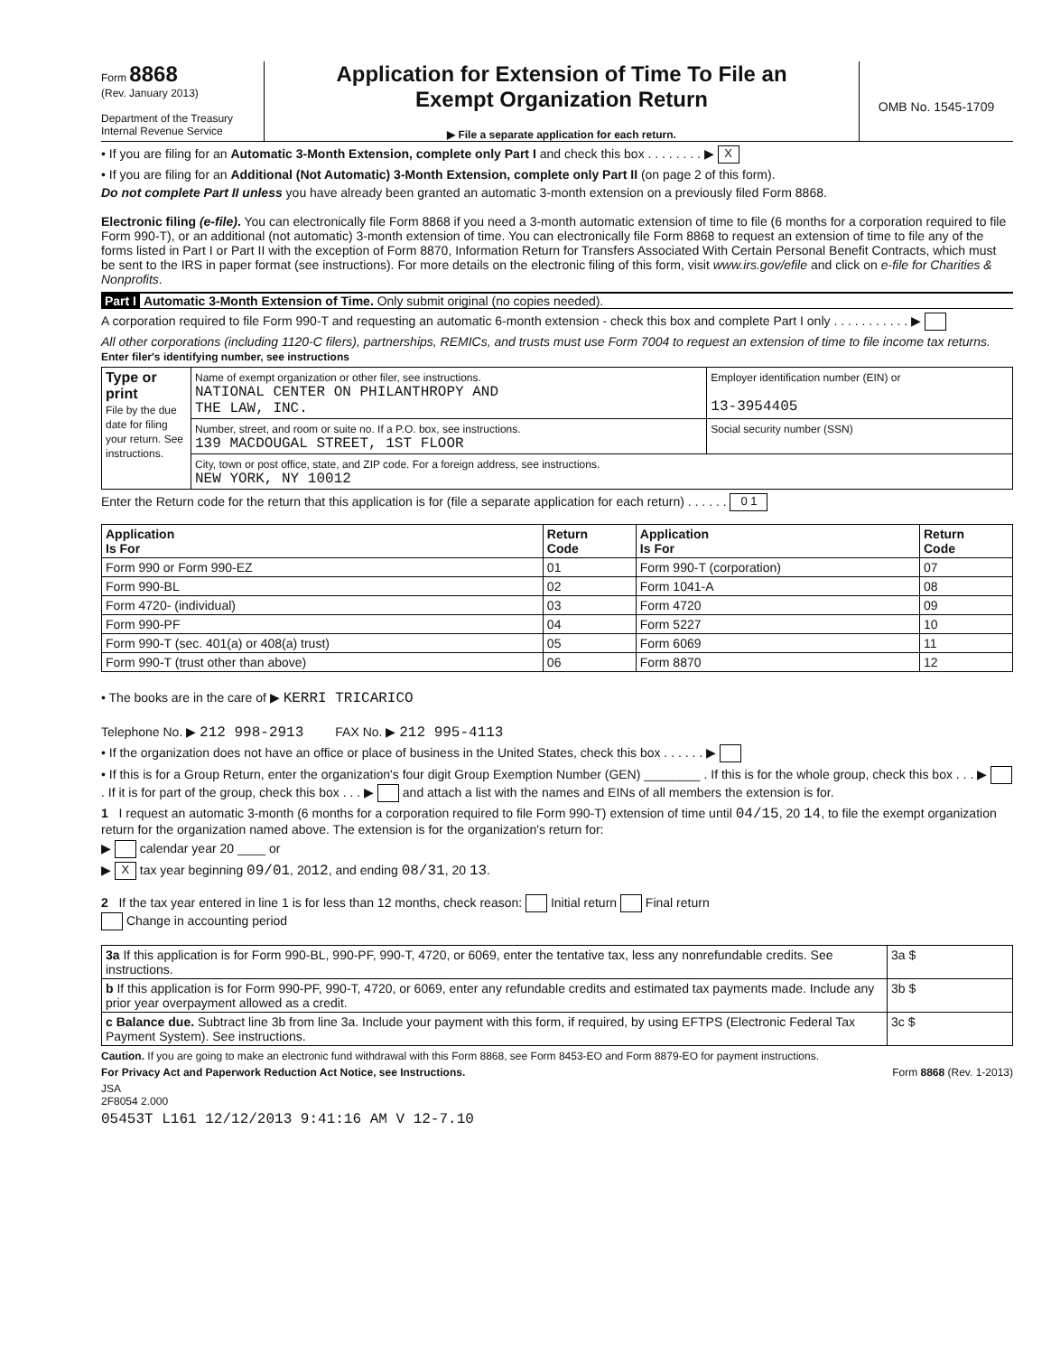Form 8868
(Rev. January 2013)
Department of the Treasury
Internal Revenue Service
Application for Extension of Time To File an
Exempt Organization Return
▶ File a separate application for each return.
OMB No. 1545-1709
• If you are filing for an Automatic 3-Month Extension, complete only Part I and check this box . . . . . . . . ▶ X
• If you are filing for an Additional (Not Automatic) 3-Month Extension, complete only Part II (on page 2 of this form).
Do not complete Part II unless you have already been granted an automatic 3-month extension on a previously filed Form 8868.
Electronic filing (e-file). You can electronically file Form 8868 if you need a 3-month automatic extension of time to file (6 months for a corporation required to file Form 990-T), or an additional (not automatic) 3-month extension of time. You can electronically file Form 8868 to request an extension of time to file any of the forms listed in Part I or Part II with the exception of Form 8870, Information Return for Transfers Associated With Certain Personal Benefit Contracts, which must be sent to the IRS in paper format (see instructions). For more details on the electronic filing of this form, visit www.irs.gov/efile and click on e-file for Charities & Nonprofits.
Part I Automatic 3-Month Extension of Time. Only submit original (no copies needed).
A corporation required to file Form 990-T and requesting an automatic 6-month extension - check this box and complete Part I only . . . . . . . . . . . ▶
All other corporations (including 1120-C filers), partnerships, REMICs, and trusts must use Form 7004 to request an extension of time to file income tax returns. Enter filer's identifying number, see instructions
| Type or print File by the due date for filing your return. See instructions. | Name of exempt organization or other filer, see instructions. NATIONAL CENTER ON PHILANTHROPY AND THE LAW, INC. | Employer identification number (EIN) or 13-3954405 |
| | Number, street, and room or suite no. If a P.O. box, see instructions. 139 MACDOUGAL STREET, 1ST FLOOR | Social security number (SSN) |
| | City, town or post office, state, and ZIP code. For a foreign address, see instructions. NEW YORK, NY 10012 | |
Enter the Return code for the return that this application is for (file a separate application for each return) . . . . . . 0 1
| Application Is For | Return Code | Application Is For | Return Code |
| --- | --- | --- | --- |
| Form 990 or Form 990-EZ | 01 | Form 990-T (corporation) | 07 |
| Form 990-BL | 02 | Form 1041-A | 08 |
| Form 4720- (individual) | 03 | Form 4720 | 09 |
| Form 990-PF | 04 | Form 5227 | 10 |
| Form 990-T (sec. 401(a) or 408(a) trust) | 05 | Form 6069 | 11 |
| Form 990-T (trust other than above) | 06 | Form 8870 | 12 |
• The books are in the care of ▶ KERRI TRICARICO
Telephone No. ▶ 212 998-2913 FAX No. ▶ 212 995-4113
• If the organization does not have an office or place of business in the United States, check this box . . . . . . ▶
• If this is for a Group Return, enter the organization's four digit Group Exemption Number (GEN) ________ . If this is for the whole group, check this box . . . ▶ . If it is for part of the group, check this box . . . ▶ and attach a list with the names and EINs of all members the extension is for.
1 I request an automatic 3-month (6 months for a corporation required to file Form 990-T) extension of time until 04/15, 20 14, to file the exempt organization return for the organization named above. The extension is for the organization's return for:
▶ calendar year 20 ____ or
▶ X tax year beginning 09/01, 2012, and ending 08/31, 20 13.
2 If the tax year entered in line 1 is for less than 12 months, check reason: Initial return Final return
Change in accounting period
| 3a If this application is for Form 990-BL, 990-PF, 990-T, 4720, or 6069, enter the tentative tax, less any nonrefundable credits. See instructions. | 3a $ |
| b If this application is for Form 990-PF, 990-T, 4720, or 6069, enter any refundable credits and estimated tax payments made. Include any prior year overpayment allowed as a credit. | 3b $ |
| c Balance due. Subtract line 3b from line 3a. Include your payment with this form, if required, by using EFTPS (Electronic Federal Tax Payment System). See instructions. | 3c $ |
Caution. If you are going to make an electronic fund withdrawal with this Form 8868, see Form 8453-EO and Form 8879-EO for payment instructions.
For Privacy Act and Paperwork Reduction Act Notice, see Instructions. Form 8868 (Rev. 1-2013)
JSA
2F8054 2.000
05453T L161 12/12/2013 9:41:16 AM V 12-7.10